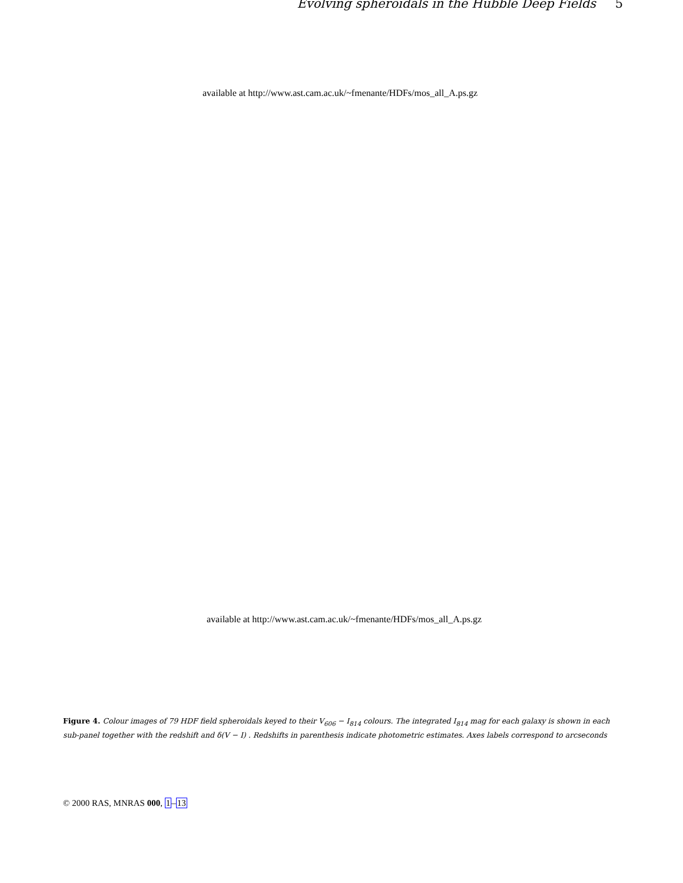Evolving spheroidals in the Hubble Deep Fields 5
available at http://www.ast.cam.ac.uk/~fmenante/HDFs/mos_all_A.ps.gz
available at http://www.ast.cam.ac.uk/~fmenante/HDFs/mos_all_A.ps.gz
Figure 4. Colour images of 79 HDF field spheroidals keyed to their V<sub>606</sub> − I<sub>814</sub> colours. The integrated I<sub>814</sub> mag for each galaxy is shown in each sub-panel together with the redshift and δ(V − I) . Redshifts in parenthesis indicate photometric estimates. Axes labels correspond to arcseconds
© 2000 RAS, MNRAS 000, 1–13